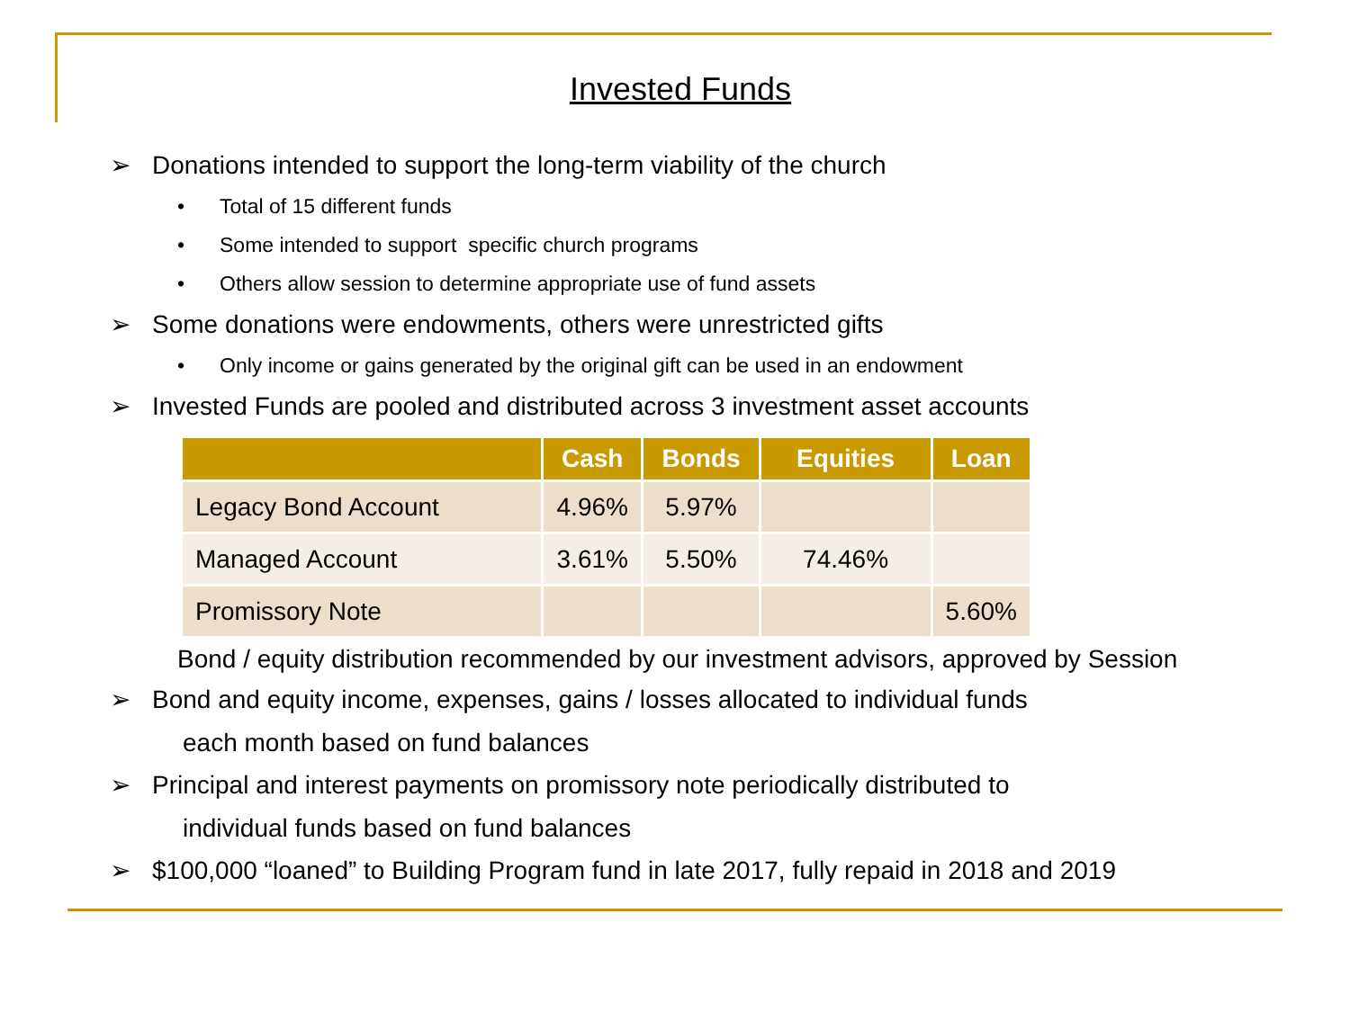Invested Funds
➢ Donations intended to support the long-term viability of the church
• Total of 15 different funds
• Some intended to support specific church programs
• Others allow session to determine appropriate use of fund assets
➢ Some donations were endowments, others were unrestricted gifts
• Only income or gains generated by the original gift can be used in an endowment
➢ Invested Funds are pooled and distributed across 3 investment asset accounts
| | Cash | Bonds | Equities | Loan |
| --- | --- | --- | --- | --- |
| Legacy Bond Account | 4.96% | 5.97% | | |
| Managed Account | 3.61% | 5.50% | 74.46% | |
| Promissory Note | | | | 5.60% |
Bond / equity distribution recommended by our investment advisors, approved by Session
➢ Bond and equity income, expenses, gains / losses allocated to individual funds
each month based on fund balances
➢ Principal and interest payments on promissory note periodically distributed to
individual funds based on fund balances
➢ $100,000 “loaned” to Building Program fund in late 2017, fully repaid in 2018 and 2019